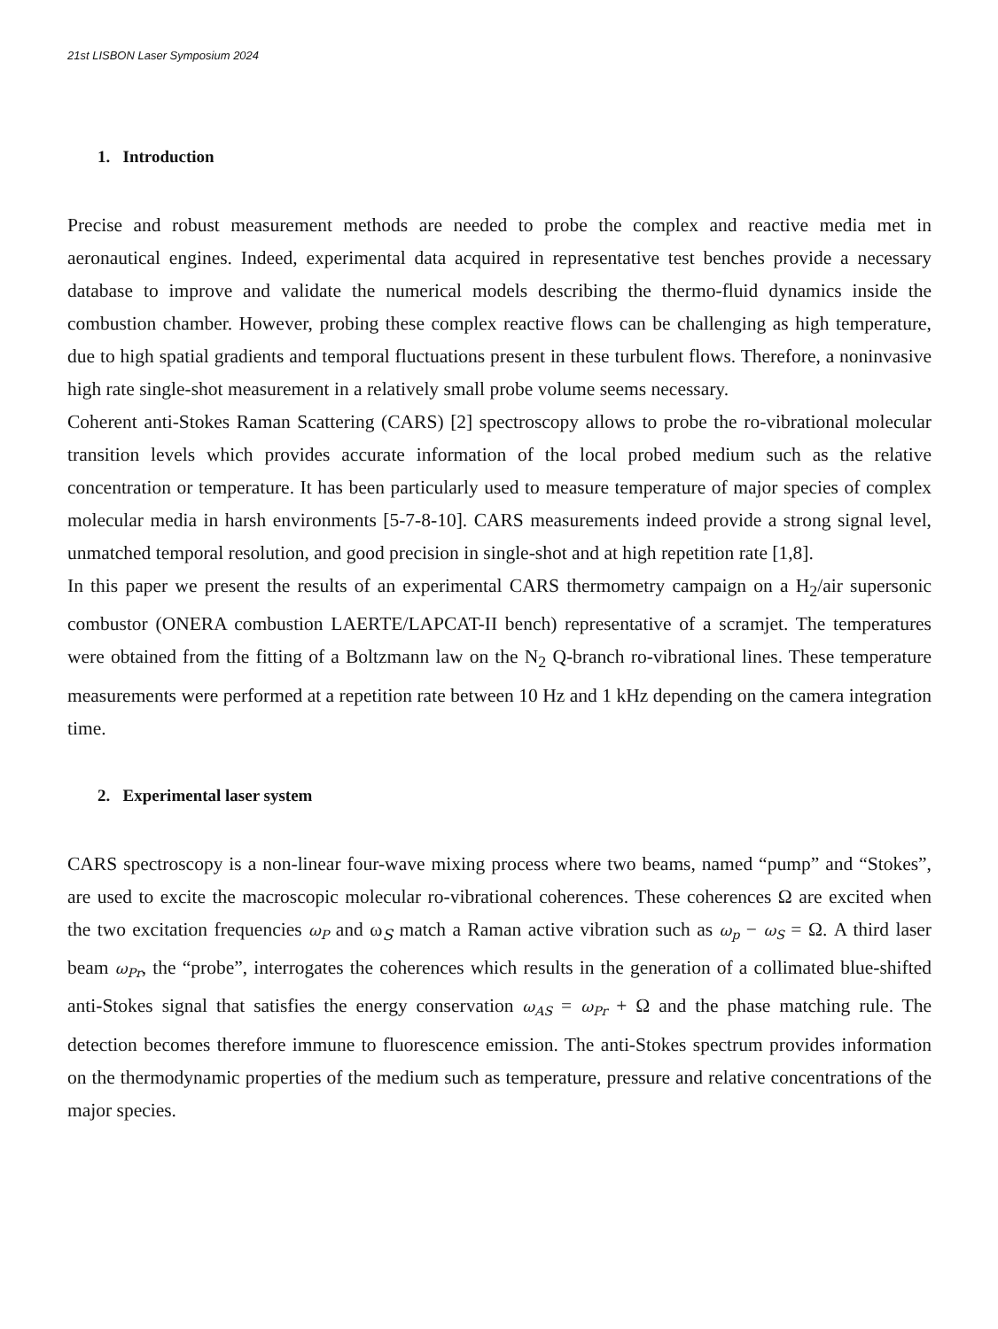21st LISBON Laser Symposium 2024
1. Introduction
Precise and robust measurement methods are needed to probe the complex and reactive media met in aeronautical engines. Indeed, experimental data acquired in representative test benches provide a necessary database to improve and validate the numerical models describing the thermo-fluid dynamics inside the combustion chamber. However, probing these complex reactive flows can be challenging as high temperature, due to high spatial gradients and temporal fluctuations present in these turbulent flows. Therefore, a noninvasive high rate single-shot measurement in a relatively small probe volume seems necessary.
Coherent anti-Stokes Raman Scattering (CARS) [2] spectroscopy allows to probe the ro-vibrational molecular transition levels which provides accurate information of the local probed medium such as the relative concentration or temperature. It has been particularly used to measure temperature of major species of complex molecular media in harsh environments [5-7-8-10]. CARS measurements indeed provide a strong signal level, unmatched temporal resolution, and good precision in single-shot and at high repetition rate [1,8].
In this paper we present the results of an experimental CARS thermometry campaign on a H<sub>2</sub>/air supersonic combustor (ONERA combustion LAERTE/LAPCAT-II bench) representative of a scramjet. The temperatures were obtained from the fitting of a Boltzmann law on the N<sub>2</sub> Q-branch ro-vibrational lines. These temperature measurements were performed at a repetition rate between 10 Hz and 1 kHz depending on the camera integration time.
2. Experimental laser system
CARS spectroscopy is a non-linear four-wave mixing process where two beams, named “pump” and “Stokes”, are used to excite the macroscopic molecular ro-vibrational coherences. These coherences Ω are excited when the two excitation frequencies ω<sub>P</sub> and ω<sub>S</sub> match a Raman active vibration such as ω<sub>p</sub> − ω<sub>S</sub> = Ω. A third laser beam ω<sub>Pr</sub>, the “probe”, interrogates the coherences which results in the generation of a collimated blue-shifted anti-Stokes signal that satisfies the energy conservation ω<sub>AS</sub> = ω<sub>Pr</sub> + Ω and the phase matching rule. The detection becomes therefore immune to fluorescence emission. The anti-Stokes spectrum provides information on the thermodynamic properties of the medium such as temperature, pressure and relative concentrations of the major species.